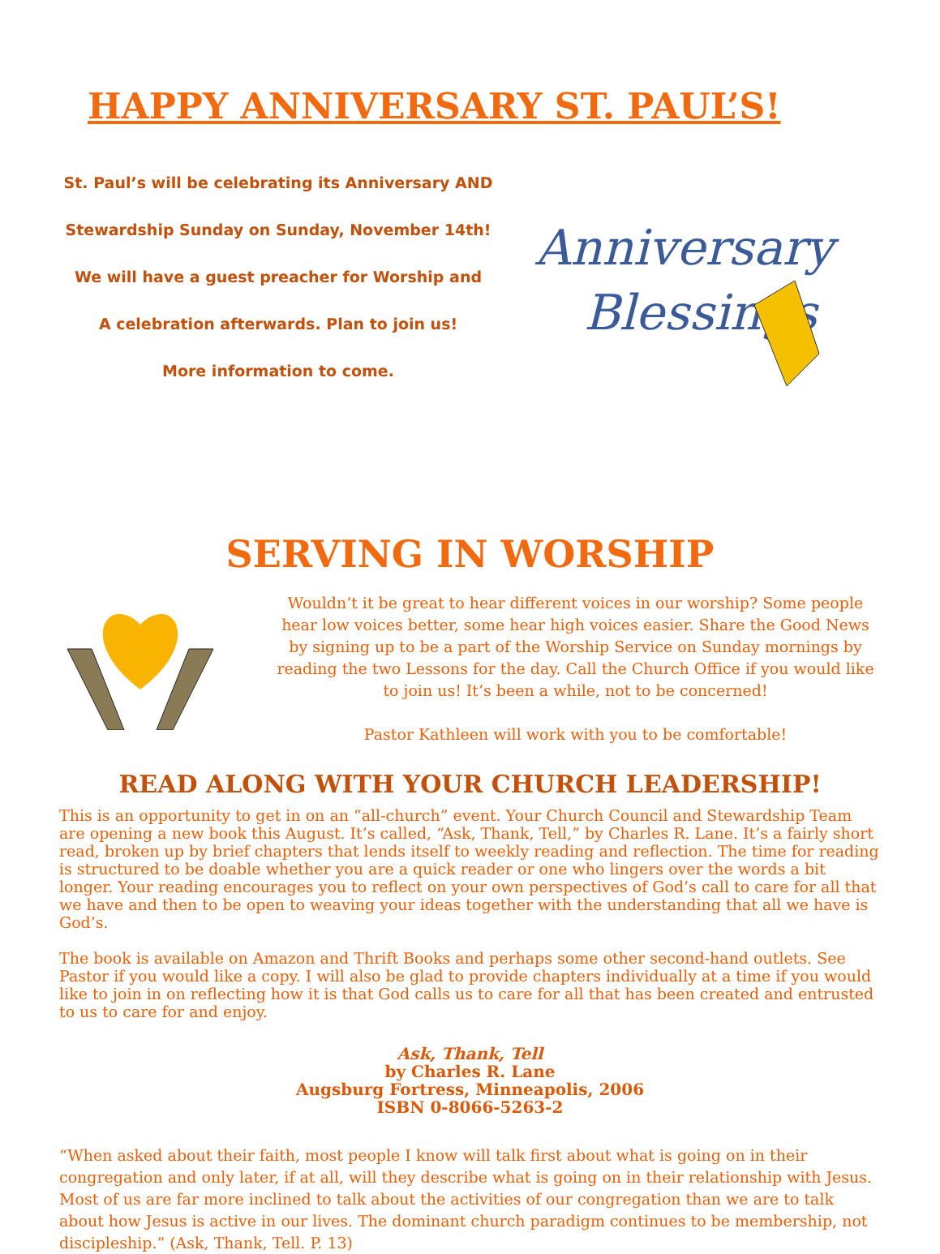HAPPY ANNIVERSARY ST. PAUL’S!
St. Paul’s will be celebrating its Anniversary AND
Stewardship Sunday on Sunday, November 14th!
We will have a guest preacher for Worship and
A celebration afterwards. Plan to join us!
More information to come.
Anniversary
Blessings
SERVING IN WORSHIP
Wouldn’t it be great to hear different voices in our worship? Some people hear low voices better, some hear high voices easier. Share the Good News by signing up to be a part of the Worship Service on Sunday mornings by reading the two Lessons for the day. Call the Church Office if you would like to join us! It’s been a while, not to be concerned!
Pastor Kathleen will work with you to be comfortable!
READ ALONG WITH YOUR CHURCH LEADERSHIP!
This is an opportunity to get in on an “all-church” event. Your Church Council and Stewardship Team are opening a new book this August. It’s called, “Ask, Thank, Tell,” by Charles R. Lane. It’s a fairly short read, broken up by brief chapters that lends itself to weekly reading and reflection. The time for reading is structured to be doable whether you are a quick reader or one who lingers over the words a bit longer. Your reading encourages you to reflect on your own perspectives of God’s call to care for all that we have and then to be open to weaving your ideas together with the understanding that all we have is God’s.
The book is available on Amazon and Thrift Books and perhaps some other second-hand outlets. See Pastor if you would like a copy. I will also be glad to provide chapters individually at a time if you would like to join in on reflecting how it is that God calls us to care for all that has been created and entrusted to us to care for and enjoy.
Ask, Thank, Tell
by Charles R. Lane
Augsburg Fortress, Minneapolis, 2006
ISBN 0-8066-5263-2
“When asked about their faith, most people I know will talk first about what is going on in their congregation and only later, if at all, will they describe what is going on in their relationship with Jesus. Most of us are far more inclined to talk about the activities of our congregation than we are to talk about how Jesus is active in our lives. The dominant church paradigm continues to be membership, not discipleship.” (Ask, Thank, Tell. P. 13)